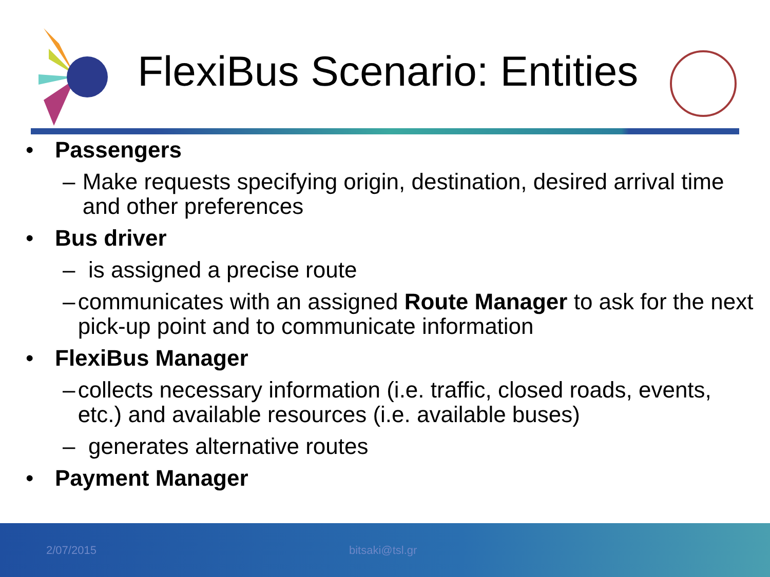FlexiBus Scenario: Entities
• Passengers
– Make requests specifying origin, destination, desired arrival time and other preferences
• Bus driver
– is assigned a precise route
– communicates with an assigned Route Manager to ask for the next pick-up point and to communicate information
• FlexiBus Manager
– collects necessary information (i.e. traffic, closed roads, events, etc.) and available resources (i.e. available buses)
– generates alternative routes
• Payment Manager
2/07/2015 bitsaki@tsl.gr